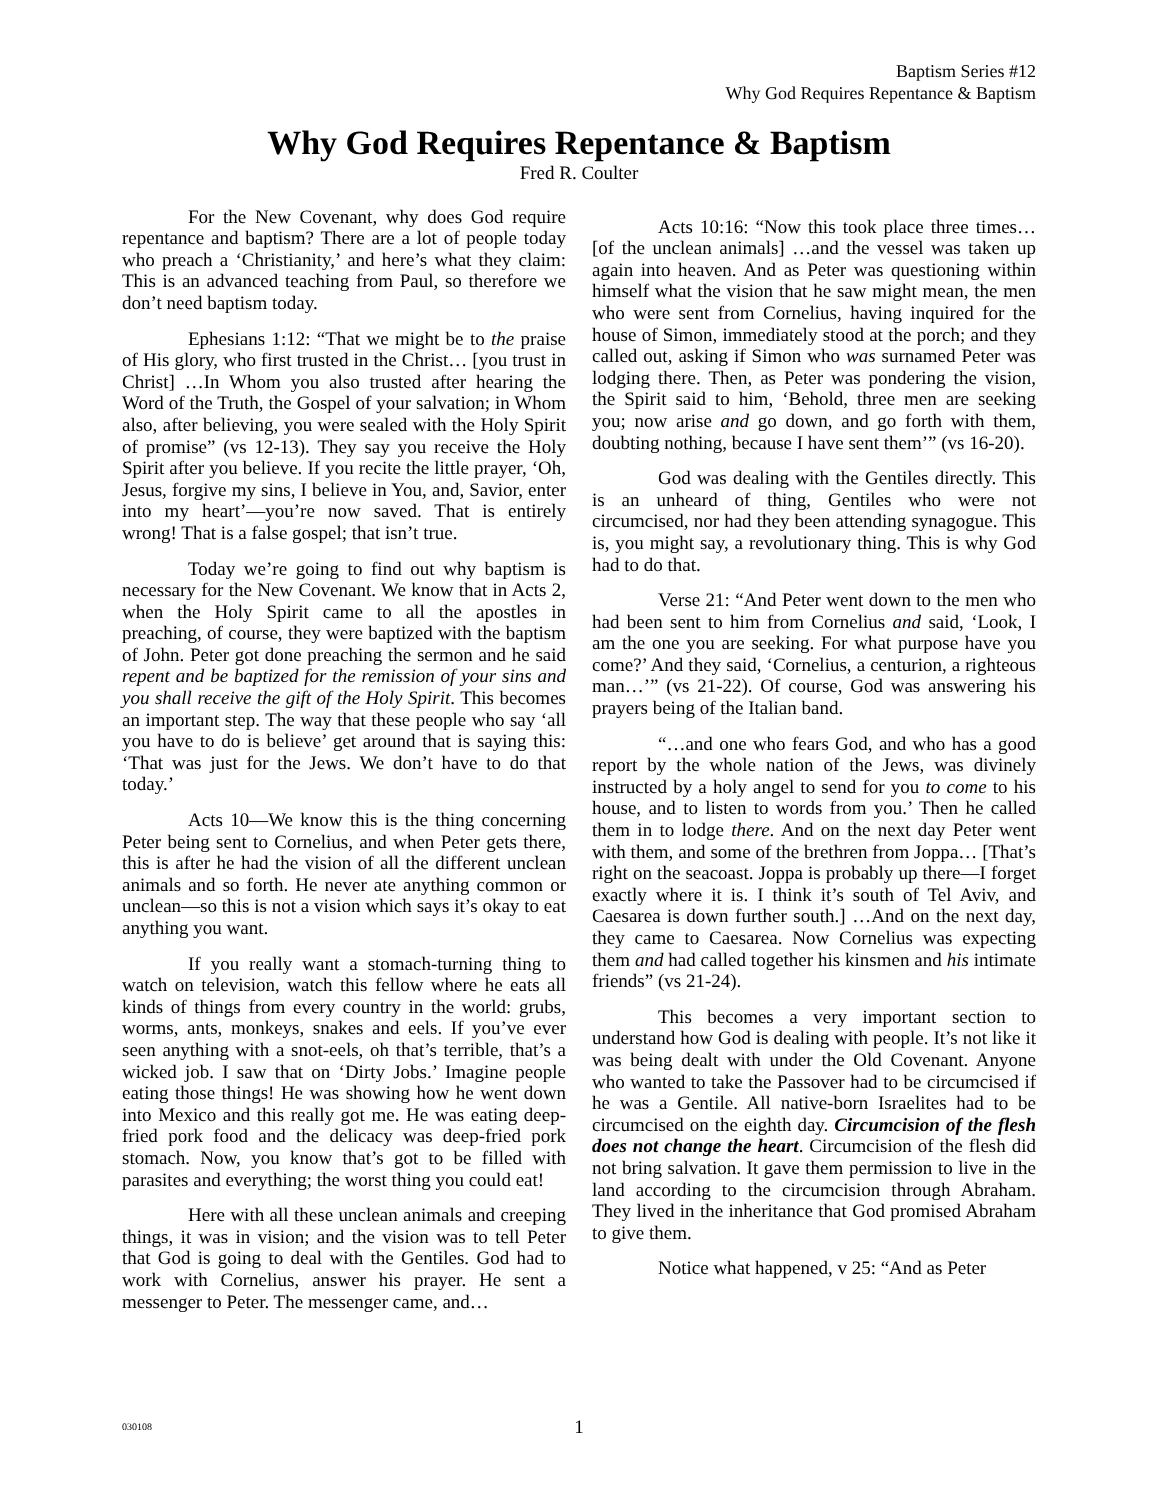Baptism Series #12
Why God Requires Repentance & Baptism
Why God Requires Repentance & Baptism
Fred R. Coulter
For the New Covenant, why does God require repentance and baptism? There are a lot of people today who preach a ‘Christianity,’ and here’s what they claim: This is an advanced teaching from Paul, so therefore we don’t need baptism today.
Ephesians 1:12: “That we might be to the praise of His glory, who first trusted in the Christ… [you trust in Christ] …In Whom you also trusted after hearing the Word of the Truth, the Gospel of your salvation; in Whom also, after believing, you were sealed with the Holy Spirit of promise” (vs 12-13). They say you receive the Holy Spirit after you believe. If you recite the little prayer, ‘Oh, Jesus, forgive my sins, I believe in You, and, Savior, enter into my heart’—you’re now saved. That is entirely wrong! That is a false gospel; that isn’t true.
Today we’re going to find out why baptism is necessary for the New Covenant. We know that in Acts 2, when the Holy Spirit came to all the apostles in preaching, of course, they were baptized with the baptism of John. Peter got done preaching the sermon and he said repent and be baptized for the remission of your sins and you shall receive the gift of the Holy Spirit. This becomes an important step. The way that these people who say ‘all you have to do is believe’ get around that is saying this: ‘That was just for the Jews. We don’t have to do that today.’
Acts 10—We know this is the thing concerning Peter being sent to Cornelius, and when Peter gets there, this is after he had the vision of all the different unclean animals and so forth. He never ate anything common or unclean—so this is not a vision which says it’s okay to eat anything you want.
If you really want a stomach-turning thing to watch on television, watch this fellow where he eats all kinds of things from every country in the world: grubs, worms, ants, monkeys, snakes and eels. If you’ve ever seen anything with a snot-eels, oh that’s terrible, that’s a wicked job. I saw that on ‘Dirty Jobs.’ Imagine people eating those things! He was showing how he went down into Mexico and this really got me. He was eating deep-fried pork food and the delicacy was deep-fried pork stomach. Now, you know that’s got to be filled with parasites and everything; the worst thing you could eat!
Here with all these unclean animals and creeping things, it was in vision; and the vision was to tell Peter that God is going to deal with the Gentiles. God had to work with Cornelius, answer his prayer. He sent a messenger to Peter. The messenger came, and…
Acts 10:16: “Now this took place three times… [of the unclean animals] …and the vessel was taken up again into heaven. And as Peter was questioning within himself what the vision that he saw might mean, the men who were sent from Cornelius, having inquired for the house of Simon, immediately stood at the porch; and they called out, asking if Simon who was surnamed Peter was lodging there. Then, as Peter was pondering the vision, the Spirit said to him, ‘Behold, three men are seeking you; now arise and go down, and go forth with them, doubting nothing, because I have sent them’” (vs 16-20).
God was dealing with the Gentiles directly. This is an unheard of thing, Gentiles who were not circumcised, nor had they been attending synagogue. This is, you might say, a revolutionary thing. This is why God had to do that.
Verse 21: “And Peter went down to the men who had been sent to him from Cornelius and said, ‘Look, I am the one you are seeking. For what purpose have you come?’ And they said, ‘Cornelius, a centurion, a righteous man…’” (vs 21-22). Of course, God was answering his prayers being of the Italian band.
“…and one who fears God, and who has a good report by the whole nation of the Jews, was divinely instructed by a holy angel to send for you to come to his house, and to listen to words from you.’ Then he called them in to lodge there. And on the next day Peter went with them, and some of the brethren from Joppa… [That’s right on the seacoast. Joppa is probably up there—I forget exactly where it is. I think it’s south of Tel Aviv, and Caesarea is down further south.] …And on the next day, they came to Caesarea. Now Cornelius was expecting them and had called together his kinsmen and his intimate friends” (vs 21-24).
This becomes a very important section to understand how God is dealing with people. It’s not like it was being dealt with under the Old Covenant. Anyone who wanted to take the Passover had to be circumcised if he was a Gentile. All native-born Israelites had to be circumcised on the eighth day. Circumcision of the flesh does not change the heart. Circumcision of the flesh did not bring salvation. It gave them permission to live in the land according to the circumcision through Abraham. They lived in the inheritance that God promised Abraham to give them.
Notice what happened, v 25: “And as Peter
030108 1